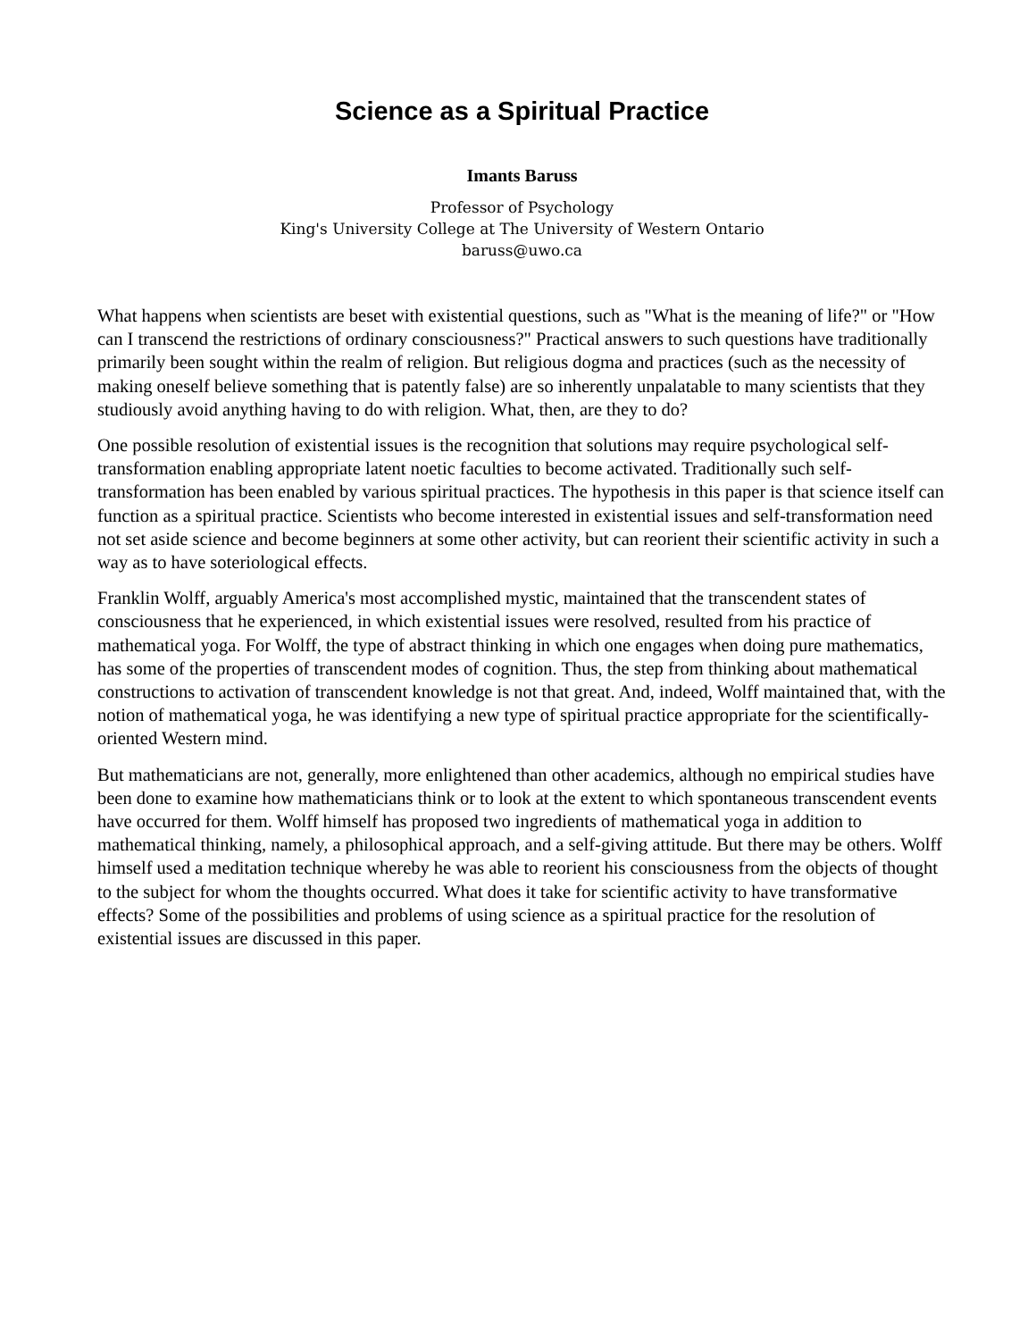Science as a Spiritual Practice
Imants Baruss
Professor of Psychology
King's University College at The University of Western Ontario
baruss@uwo.ca
What happens when scientists are beset with existential questions, such as "What is the meaning of life?" or "How can I transcend the restrictions of ordinary consciousness?" Practical answers to such questions have traditionally primarily been sought within the realm of religion. But religious dogma and practices (such as the necessity of making oneself believe something that is patently false) are so inherently unpalatable to many scientists that they studiously avoid anything having to do with religion. What, then, are they to do?
One possible resolution of existential issues is the recognition that solutions may require psychological self-transformation enabling appropriate latent noetic faculties to become activated. Traditionally such self-transformation has been enabled by various spiritual practices. The hypothesis in this paper is that science itself can function as a spiritual practice. Scientists who become interested in existential issues and self-transformation need not set aside science and become beginners at some other activity, but can reorient their scientific activity in such a way as to have soteriological effects.
Franklin Wolff, arguably America's most accomplished mystic, maintained that the transcendent states of consciousness that he experienced, in which existential issues were resolved, resulted from his practice of mathematical yoga. For Wolff, the type of abstract thinking in which one engages when doing pure mathematics, has some of the properties of transcendent modes of cognition. Thus, the step from thinking about mathematical constructions to activation of transcendent knowledge is not that great. And, indeed, Wolff maintained that, with the notion of mathematical yoga, he was identifying a new type of spiritual practice appropriate for the scientifically-oriented Western mind.
But mathematicians are not, generally, more enlightened than other academics, although no empirical studies have been done to examine how mathematicians think or to look at the extent to which spontaneous transcendent events have occurred for them. Wolff himself has proposed two ingredients of mathematical yoga in addition to mathematical thinking, namely, a philosophical approach, and a self-giving attitude. But there may be others. Wolff himself used a meditation technique whereby he was able to reorient his consciousness from the objects of thought to the subject for whom the thoughts occurred. What does it take for scientific activity to have transformative effects? Some of the possibilities and problems of using science as a spiritual practice for the resolution of existential issues are discussed in this paper.